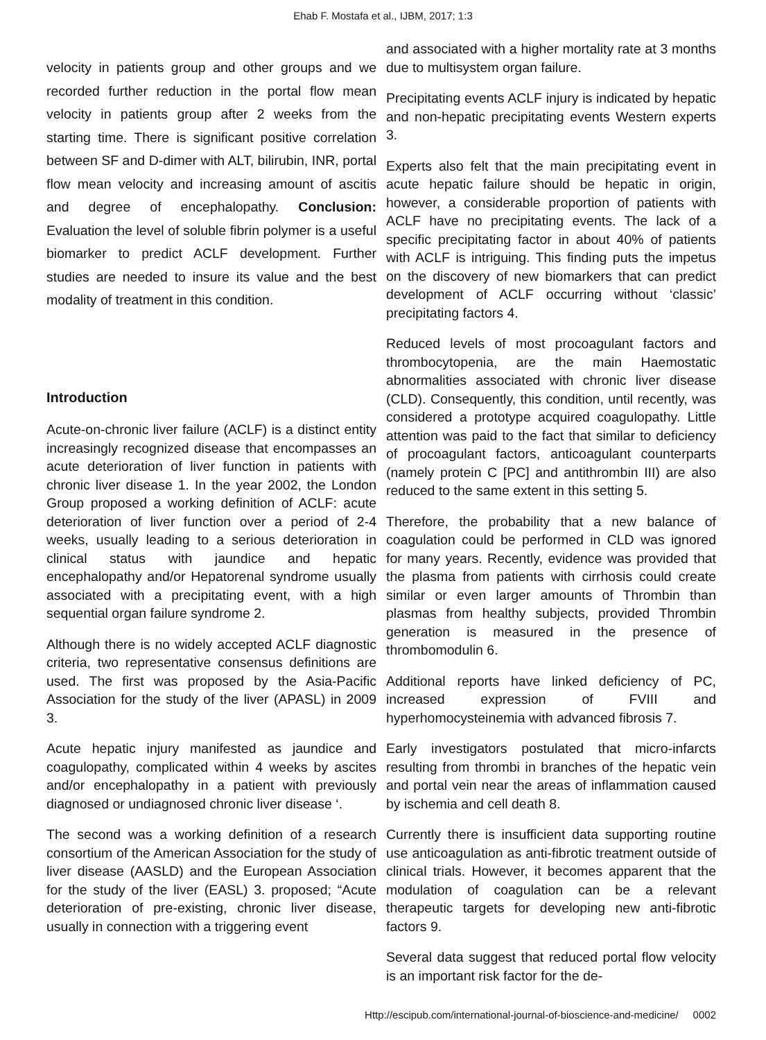Ehab F. Mostafa et al., IJBM, 2017; 1:3
velocity in patients group and other groups and we recorded further reduction in the portal flow mean velocity in patients group after 2 weeks from the starting time. There is significant positive correlation between SF and D-dimer with ALT, bilirubin, INR, portal flow mean velocity and increasing amount of ascitis and degree of encephalopathy. Conclusion: Evaluation the level of soluble fibrin polymer is a useful biomarker to predict ACLF development. Further studies are needed to insure its value and the best modality of treatment in this condition.
Introduction
Acute-on-chronic liver failure (ACLF) is a distinct entity increasingly recognized disease that encompasses an acute deterioration of liver function in patients with chronic liver disease 1. In the year 2002, the London Group proposed a working definition of ACLF: acute deterioration of liver function over a period of 2-4 weeks, usually leading to a serious deterioration in clinical status with jaundice and hepatic encephalopathy and/or Hepatorenal syndrome usually associated with a precipitating event, with a high sequential organ failure syndrome 2.
Although there is no widely accepted ACLF diagnostic criteria, two representative consensus definitions are used. The first was proposed by the Asia-Pacific Association for the study of the liver (APASL) in 2009 3.
Acute hepatic injury manifested as jaundice and coagulopathy, complicated within 4 weeks by ascites and/or encephalopathy in a patient with previously diagnosed or undiagnosed chronic liver disease ‘.
The second was a working definition of a research consortium of the American Association for the study of liver disease (AASLD) and the European Association for the study of the liver (EASL) 3. proposed; “Acute deterioration of pre-existing, chronic liver disease, usually in connection with a triggering event
and associated with a higher mortality rate at 3 months due to multisystem organ failure.
Precipitating events ACLF injury is indicated by hepatic and non-hepatic precipitating events Western experts 3.
Experts also felt that the main precipitating event in acute hepatic failure should be hepatic in origin, however, a considerable proportion of patients with ACLF have no precipitating events. The lack of a specific precipitating factor in about 40% of patients with ACLF is intriguing. This finding puts the impetus on the discovery of new biomarkers that can predict development of ACLF occurring without ‘classic’ precipitating factors 4.
Reduced levels of most procoagulant factors and thrombocytopenia, are the main Haemostatic abnormalities associated with chronic liver disease (CLD). Consequently, this condition, until recently, was considered a prototype acquired coagulopathy. Little attention was paid to the fact that similar to deficiency of procoagulant factors, anticoagulant counterparts (namely protein C [PC] and antithrombin III) are also reduced to the same extent in this setting 5.
Therefore, the probability that a new balance of coagulation could be performed in CLD was ignored for many years. Recently, evidence was provided that the plasma from patients with cirrhosis could create similar or even larger amounts of Thrombin than plasmas from healthy subjects, provided Thrombin generation is measured in the presence of thrombomodulin 6.
Additional reports have linked deficiency of PC, increased expression of FVIII and hyperhomocysteinemia with advanced fibrosis 7.
Early investigators postulated that micro-infarcts resulting from thrombi in branches of the hepatic vein and portal vein near the areas of inflammation caused by ischemia and cell death 8.
Currently there is insufficient data supporting routine use anticoagulation as anti-fibrotic treatment outside of clinical trials. However, it becomes apparent that the modulation of coagulation can be a relevant therapeutic targets for developing new anti-fibrotic factors 9.
Several data suggest that reduced portal flow velocity is an important risk factor for the de-
Http://escipub.com/international-journal-of-bioscience-and-medicine/ 0002